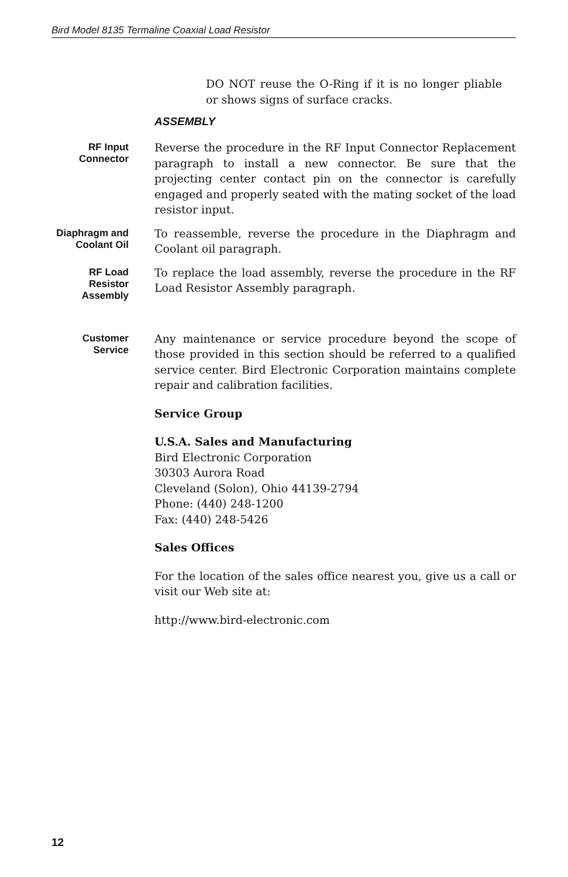Bird Model 8135 Termaline Coaxial Load Resistor
DO NOT reuse the O-Ring if it is no longer pliable or shows signs of surface cracks.
ASSEMBLY
RF Input Connector
Reverse the procedure in the RF Input Connector Replacement paragraph to install a new connector. Be sure that the projecting center contact pin on the connector is carefully engaged and properly seated with the mating socket of the load resistor input.
Diaphragm and Coolant Oil
To reassemble, reverse the procedure in the Diaphragm and Coolant oil paragraph.
RF Load Resistor Assembly
To replace the load assembly, reverse the procedure in the RF Load Resistor Assembly paragraph.
Customer Service
Any maintenance or service procedure beyond the scope of those provided in this section should be referred to a qualified service center. Bird Electronic Corporation maintains complete repair and calibration facilities.
Service Group
U.S.A. Sales and Manufacturing
Bird Electronic Corporation
30303 Aurora Road
Cleveland (Solon), Ohio 44139-2794
Phone: (440) 248-1200
Fax: (440) 248-5426
Sales Offices
For the location of the sales office nearest you, give us a call or visit our Web site at:
http://www.bird-electronic.com
12